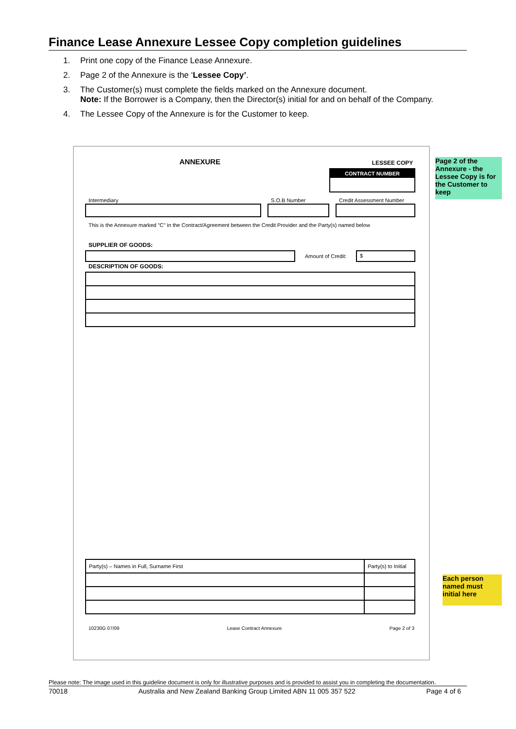Finance Lease Annexure Lessee Copy completion guidelines
1. Print one copy of the Finance Lease Annexure.
2. Page 2 of the Annexure is the ‘Lessee Copy’.
3. The Customer(s) must complete the fields marked on the Annexure document.
Note: If the Borrower is a Company, then the Director(s) initial for and on behalf of the Company.
4. The Lessee Copy of the Annexure is for the Customer to keep.
ANNEXURE LESSEE COPY
CONTRACT NUMBER
Intermediary S.O.B Number Credit Assessment Number
This is the Annexure marked "C" in the Contract/Agreement between the Credit Provider and the Party(s) named below
SUPPLIER OF GOODS:
Amount of Credit: $
DESCRIPTION OF GOODS:
| Party(s) – Names in Full, Surname First | Party(s) to Initial |
10230G 07/09 Lease Contract Annexure Page 2 of 3
Page 2 of the Annexure - the Lessee Copy is for the Customer to keep
Each person named must initial here
Please note: The image used in this guideline document is only for illustrative purposes and is provided to assist you in completing the documentation.
70018 Australia and New Zealand Banking Group Limited ABN 11 005 357 522 Page 4 of 6